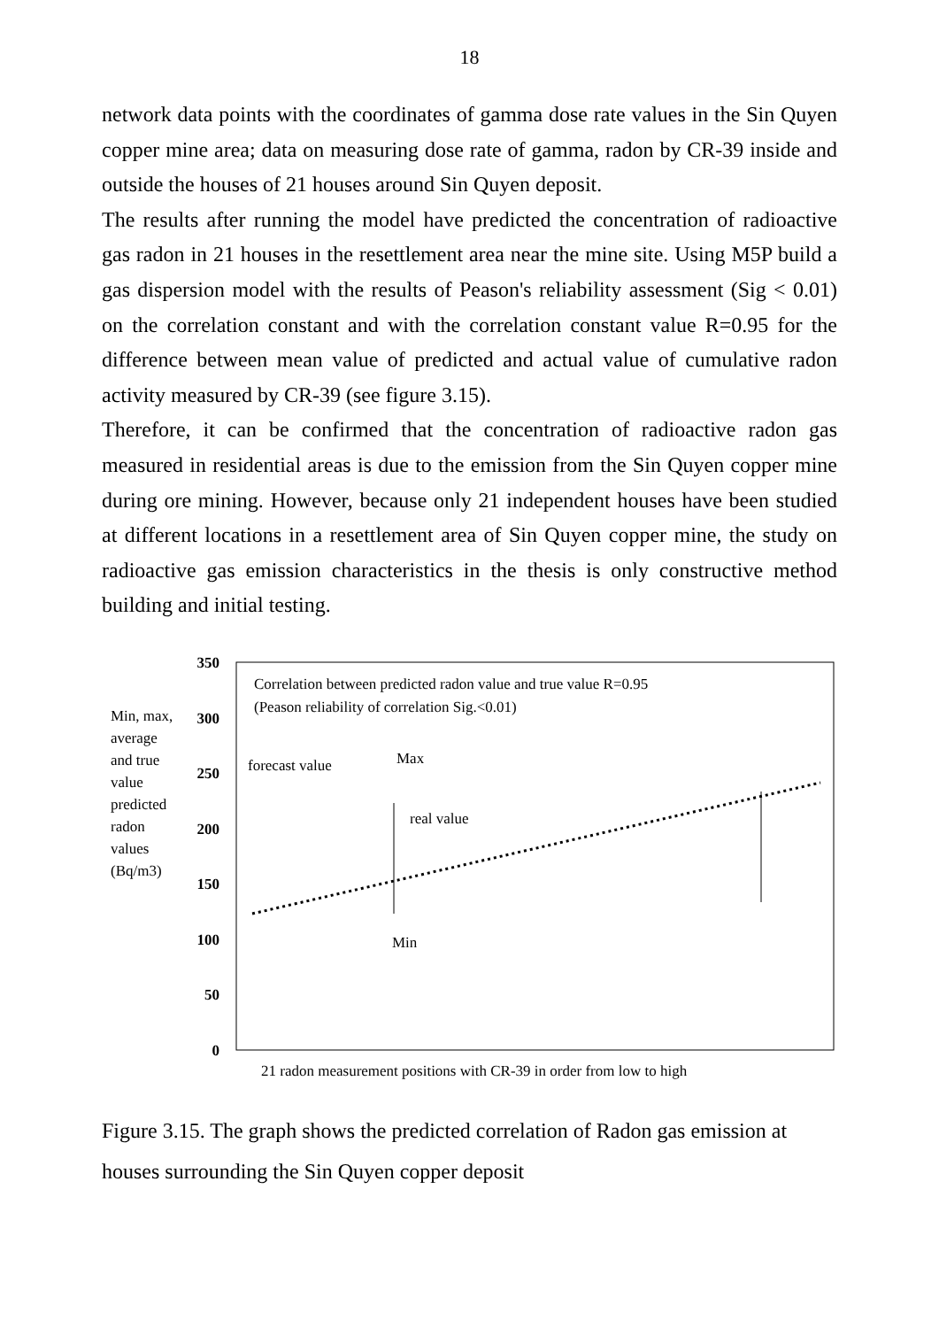18
network data points with the coordinates of gamma dose rate values in the Sin Quyen copper mine area; data on measuring dose rate of gamma, radon by CR-39 inside and outside the houses of 21 houses around Sin Quyen deposit.
The results after running the model have predicted the concentration of radioactive gas radon in 21 houses in the resettlement area near the mine site. Using M5P build a gas dispersion model with the results of Peason's reliability assessment (Sig < 0.01) on the correlation constant and with the correlation constant value R=0.95 for the difference between mean value of predicted and actual value of cumulative radon activity measured by CR-39 (see figure 3.15).
Therefore, it can be confirmed that the concentration of radioactive radon gas measured in residential areas is due to the emission from the Sin Quyen copper mine during ore mining. However, because only 21 independent houses have been studied at different locations in a resettlement area of Sin Quyen copper mine, the study on radioactive gas emission characteristics in the thesis is only constructive method building and initial testing.
Min, max,
average
and true
value
predicted
radon
values
(Bq/m3)
350
300
250
200
150
100
50
0
Correlation between predicted radon value and true value R=0.95
(Peason reliability of correlation Sig.<0.01)
forecast value
Max
real value
Min
21 radon measurement positions with CR-39 in order from low to high
Figure 3.15. The graph shows the predicted correlation of Radon gas emission at houses surrounding the Sin Quyen copper deposit